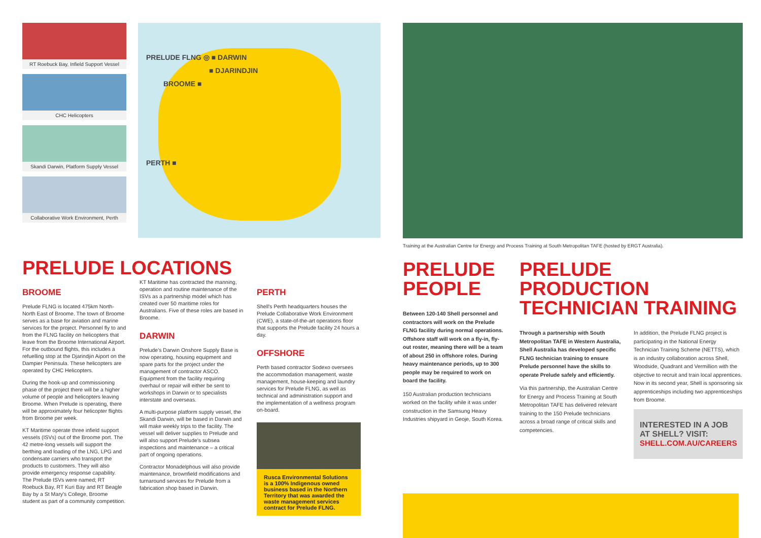RT Roebuck Bay, Infield Support Vessel
CHC Helicopters
Skandi Darwin, Platform Supply Vessel
Collaborative Work Environment, Perth
PRELUDE FLNG ◎ ■ DARWIN
■ DJARINDJIN
BROOME ■
PERTH ■
PRELUDE LOCATIONS
BROOME
Prelude FLNG is located 475km North-North East of Broome. The town of Broome serves as a base for aviation and marine services for the project. Personnel fly to and from the FLNG facility on helicopters that leave from the Broome International Airport. For the outbound flights, this includes a refuelling stop at the Djarindjin Aiport on the Dampier Peninsula. These helicopters are operated by CHC Helicopters.
During the hook-up and commissioning phase of the project there will be a higher volume of people and helicopters leaving Broome. When Prelude is operating, there will be approximately four helicopter flights from Broome per week.
KT Maritime operate three infield support vessels (ISVs) out of the Broome port. The 42 metre-long vessels will support the berthing and loading of the LNG, LPG and condensate carriers who transport the products to customers. They will also provide emergency response capability. The Prelude ISVs were named; RT Roebuck Bay, RT Kuri Bay and RT Beagle Bay by a St Mary's College, Broome student as part of a community competition.
KT Maritime has contracted the manning, operation and routine maintenance of the ISVs as a partnership model which has created over 50 maritime roles for Australians. Five of these roles are based in Broome.
DARWIN
Prelude's Darwin Onshore Supply Base is now operating, housing equipment and spare parts for the project under the management of contractor ASCO. Equipment from the facility requiring overhaul or repair will either be sent to workshops in Darwin or to specialists interstate and overseas.
A multi-purpose platform supply vessel, the Skandi Darwin, will be based in Darwin and will make weekly trips to the facility. The vessel will deliver supplies to Prelude and will also support Prelude's subsea inspections and maintenance – a critical part of ongoing operations.
Contractor Monadelphous will also provide maintenance, brownfield modifications and turnaround services for Prelude from a fabrication shop based in Darwin.
PERTH
Shell's Perth headquarters houses the Prelude Collaborative Work Environment (CWE), a state-of-the-art operations floor that supports the Prelude facility 24 hours a day.
OFFSHORE
Perth based contractor Sodexo oversees the accommodation management, waste management, house-keeping and laundry services for Prelude FLNG, as well as technical and administration support and the implementation of a wellness program on-board.
Rusca Environmental Solutions is a 100% Indigenous owned business based in the Northern Territory that was awarded the waste management services contract for Prelude FLNG.
Training at the Australian Centre for Energy and Process Training at South Metropolitan TAFE (hosted by ERGT Australia).
PRELUDE PEOPLE
Between 120-140 Shell personnel and contractors will work on the Prelude FLNG facility during normal operations. Offshore staff will work on a fly-in, fly-out roster, meaning there will be a team of about 250 in offshore roles. During heavy maintenance periods, up to 300 people may be required to work on board the facility.
150 Australian production technicians worked on the facility while it was under construction in the Samsung Heavy Industries shipyard in Geoje, South Korea.
PRELUDE PRODUCTION TECHNICIAN TRAINING
Through a partnership with South Metropolitan TAFE in Western Australia, Shell Australia has developed specific FLNG technician training to ensure Prelude personnel have the skills to operate Prelude safely and efficiently.
Via this partnership, the Australian Centre for Energy and Process Training at South Metropolitan TAFE has delivered relevant training to the 150 Prelude technicians across a broad range of critical skills and competencies.
In addition, the Prelude FLNG project is participating in the National Energy Technician Training Scheme (NETTS), which is an industry collaboration across Shell, Woodside, Quadrant and Vermillion with the objective to recruit and train local apprentices. Now in its second year, Shell is sponsoring six apprenticeships including two apprenticeships from Broome.
INTERESTED IN A JOB AT SHELL? VISIT:
SHELL.COM.AU/CAREERS